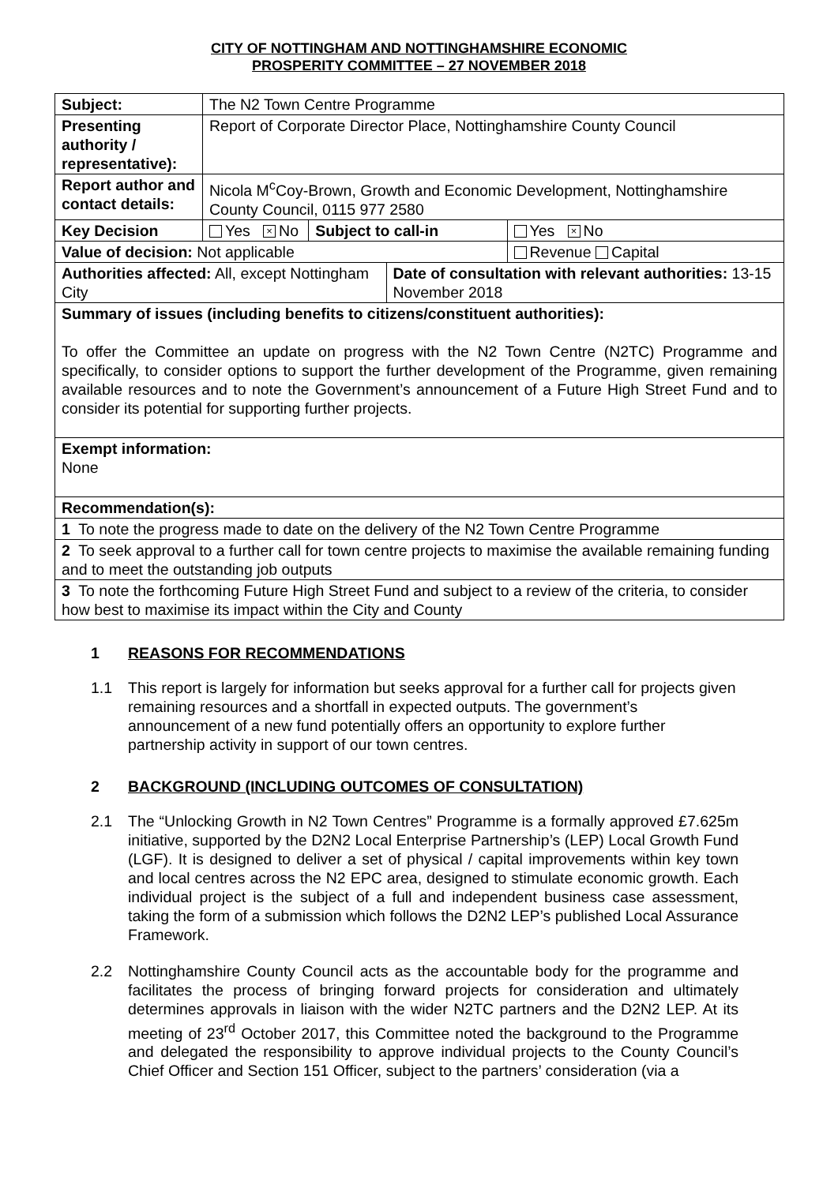CITY OF NOTTINGHAM AND NOTTINGHAMSHIRE ECONOMIC
PROSPERITY COMMITTEE – 27 NOVEMBER 2018
| Subject: | The N2 Town Centre Programme | | | |
| Presenting authority / representative): | Report of Corporate Director Place, Nottinghamshire County Council | | | |
| Report author and contact details: | Nicola M<sup>c</sup>Coy-Brown, Growth and Economic Development, Nottinghamshire County Council, 0115 977 2580 | | | |
| Key Decision | Yes × No | Subject to call-in | | Yes × No |
| Value of decision: Not applicable | | | | Revenue Capital |
| Authorities affected: All, except Nottingham City | | | Date of consultation with relevant authorities: 13-15 November 2018 | |
| Summary of issues (including benefits to citizens/constituent authorities): To offer the Committee an update on progress with the N2 Town Centre (N2TC) Programme and specifically, to consider options to support the further development of the Programme, given remaining available resources and to note the Government’s announcement of a Future High Street Fund and to consider its potential for supporting further projects. | | | | |
| Exempt information: None | | | | |
| Recommendation(s): | | | | |
| 1 To note the progress made to date on the delivery of the N2 Town Centre Programme | | | | |
| 2 To seek approval to a further call for town centre projects to maximise the available remaining funding and to meet the outstanding job outputs | | | | |
| 3 To note the forthcoming Future High Street Fund and subject to a review of the criteria, to consider how best to maximise its impact within the City and County | | | | |
1 REASONS FOR RECOMMENDATIONS
1.1 This report is largely for information but seeks approval for a further call for projects given remaining resources and a shortfall in expected outputs. The government’s announcement of a new fund potentially offers an opportunity to explore further partnership activity in support of our town centres.
2 BACKGROUND (INCLUDING OUTCOMES OF CONSULTATION)
2.1 The “Unlocking Growth in N2 Town Centres” Programme is a formally approved £7.625m initiative, supported by the D2N2 Local Enterprise Partnership’s (LEP) Local Growth Fund (LGF). It is designed to deliver a set of physical / capital improvements within key town and local centres across the N2 EPC area, designed to stimulate economic growth. Each individual project is the subject of a full and independent business case assessment, taking the form of a submission which follows the D2N2 LEP’s published Local Assurance Framework.
2.2 Nottinghamshire County Council acts as the accountable body for the programme and facilitates the process of bringing forward projects for consideration and ultimately determines approvals in liaison with the wider N2TC partners and the D2N2 LEP. At its meeting of 23<sup>rd</sup> October 2017, this Committee noted the background to the Programme and delegated the responsibility to approve individual projects to the County Council’s Chief Officer and Section 151 Officer, subject to the partners’ consideration (via a